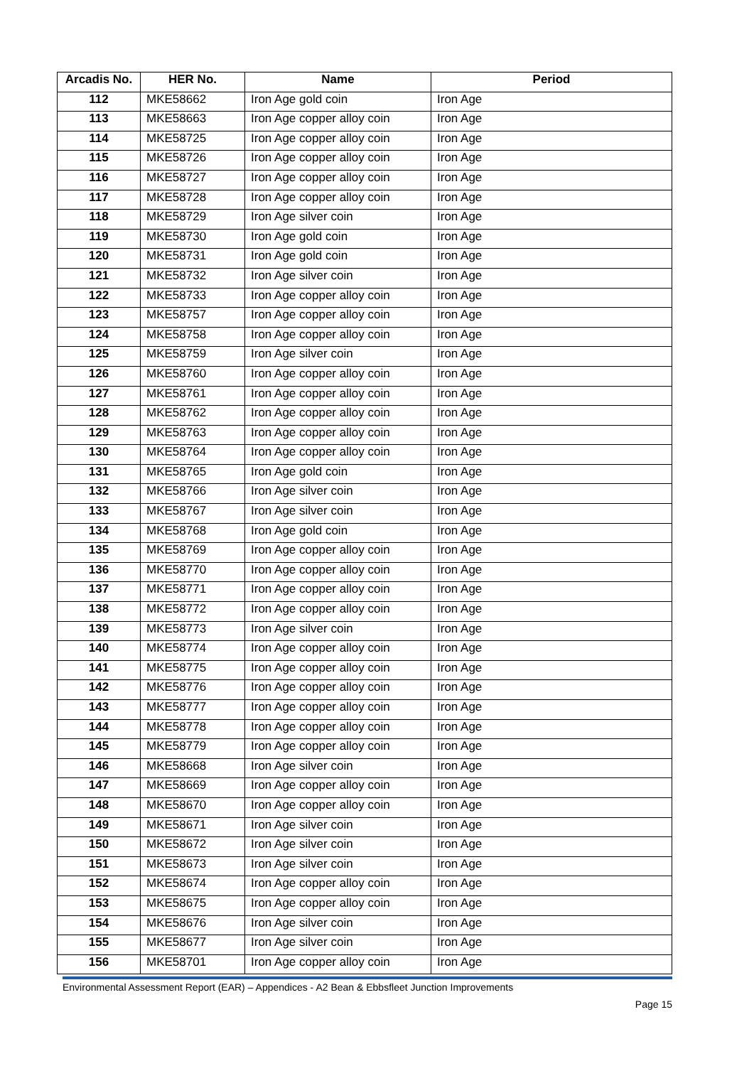| Arcadis No. | HER No. | Name | Period |
| --- | --- | --- | --- |
| 112 | MKE58662 | Iron Age gold coin | Iron Age |
| 113 | MKE58663 | Iron Age copper alloy coin | Iron Age |
| 114 | MKE58725 | Iron Age copper alloy coin | Iron Age |
| 115 | MKE58726 | Iron Age copper alloy coin | Iron Age |
| 116 | MKE58727 | Iron Age copper alloy coin | Iron Age |
| 117 | MKE58728 | Iron Age copper alloy coin | Iron Age |
| 118 | MKE58729 | Iron Age silver coin | Iron Age |
| 119 | MKE58730 | Iron Age gold coin | Iron Age |
| 120 | MKE58731 | Iron Age gold coin | Iron Age |
| 121 | MKE58732 | Iron Age silver coin | Iron Age |
| 122 | MKE58733 | Iron Age copper alloy coin | Iron Age |
| 123 | MKE58757 | Iron Age copper alloy coin | Iron Age |
| 124 | MKE58758 | Iron Age copper alloy coin | Iron Age |
| 125 | MKE58759 | Iron Age silver coin | Iron Age |
| 126 | MKE58760 | Iron Age copper alloy coin | Iron Age |
| 127 | MKE58761 | Iron Age copper alloy coin | Iron Age |
| 128 | MKE58762 | Iron Age copper alloy coin | Iron Age |
| 129 | MKE58763 | Iron Age copper alloy coin | Iron Age |
| 130 | MKE58764 | Iron Age copper alloy coin | Iron Age |
| 131 | MKE58765 | Iron Age gold coin | Iron Age |
| 132 | MKE58766 | Iron Age silver coin | Iron Age |
| 133 | MKE58767 | Iron Age silver coin | Iron Age |
| 134 | MKE58768 | Iron Age gold coin | Iron Age |
| 135 | MKE58769 | Iron Age copper alloy coin | Iron Age |
| 136 | MKE58770 | Iron Age copper alloy coin | Iron Age |
| 137 | MKE58771 | Iron Age copper alloy coin | Iron Age |
| 138 | MKE58772 | Iron Age copper alloy coin | Iron Age |
| 139 | MKE58773 | Iron Age silver coin | Iron Age |
| 140 | MKE58774 | Iron Age copper alloy coin | Iron Age |
| 141 | MKE58775 | Iron Age copper alloy coin | Iron Age |
| 142 | MKE58776 | Iron Age copper alloy coin | Iron Age |
| 143 | MKE58777 | Iron Age copper alloy coin | Iron Age |
| 144 | MKE58778 | Iron Age copper alloy coin | Iron Age |
| 145 | MKE58779 | Iron Age copper alloy coin | Iron Age |
| 146 | MKE58668 | Iron Age silver coin | Iron Age |
| 147 | MKE58669 | Iron Age copper alloy coin | Iron Age |
| 148 | MKE58670 | Iron Age copper alloy coin | Iron Age |
| 149 | MKE58671 | Iron Age silver coin | Iron Age |
| 150 | MKE58672 | Iron Age silver coin | Iron Age |
| 151 | MKE58673 | Iron Age silver coin | Iron Age |
| 152 | MKE58674 | Iron Age copper alloy coin | Iron Age |
| 153 | MKE58675 | Iron Age copper alloy coin | Iron Age |
| 154 | MKE58676 | Iron Age silver coin | Iron Age |
| 155 | MKE58677 | Iron Age silver coin | Iron Age |
| 156 | MKE58701 | Iron Age copper alloy coin | Iron Age |
Environmental Assessment Report (EAR) – Appendices - A2 Bean & Ebbsfleet Junction Improvements
Page 15